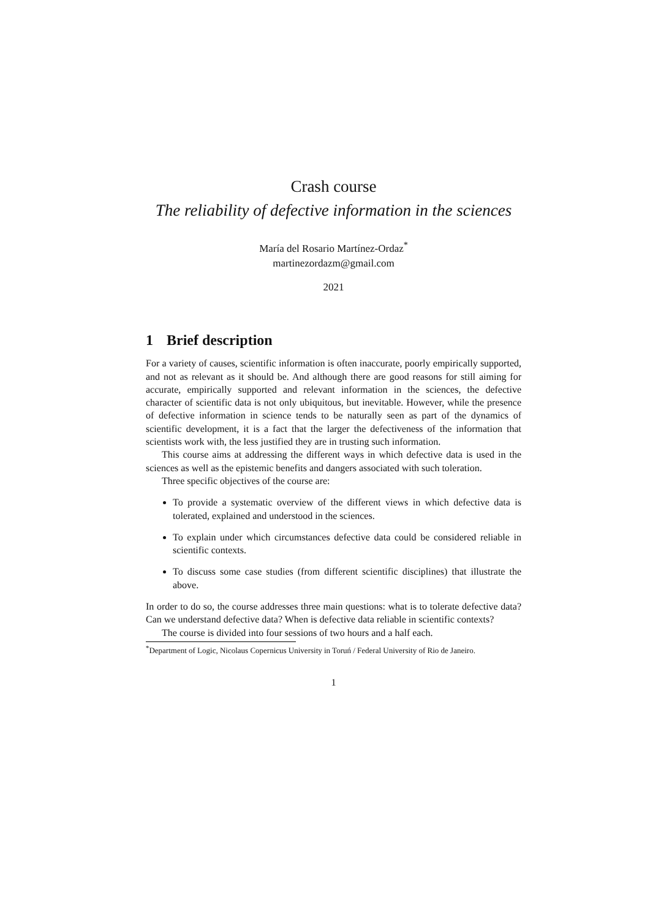Crash course
The reliability of defective information in the sciences
María del Rosario Martínez-Ordaz<sup>*</sup>
martinezordazm@gmail.com
2021
1 Brief description
For a variety of causes, scientific information is often inaccurate, poorly empirically supported, and not as relevant as it should be. And although there are good reasons for still aiming for accurate, empirically supported and relevant information in the sciences, the defective character of scientific data is not only ubiquitous, but inevitable. However, while the presence of defective information in science tends to be naturally seen as part of the dynamics of scientific development, it is a fact that the larger the defectiveness of the information that scientists work with, the less justified they are in trusting such information.
This course aims at addressing the different ways in which defective data is used in the sciences as well as the epistemic benefits and dangers associated with such toleration.
Three specific objectives of the course are:
To provide a systematic overview of the different views in which defective data is tolerated, explained and understood in the sciences.
To explain under which circumstances defective data could be considered reliable in scientific contexts.
To discuss some case studies (from different scientific disciplines) that illustrate the above.
In order to do so, the course addresses three main questions: what is to tolerate defective data? Can we understand defective data? When is defective data reliable in scientific contexts?
The course is divided into four sessions of two hours and a half each.
<sup>*</sup> Department of Logic, Nicolaus Copernicus University in Toruń / Federal University of Rio de Janeiro.
1